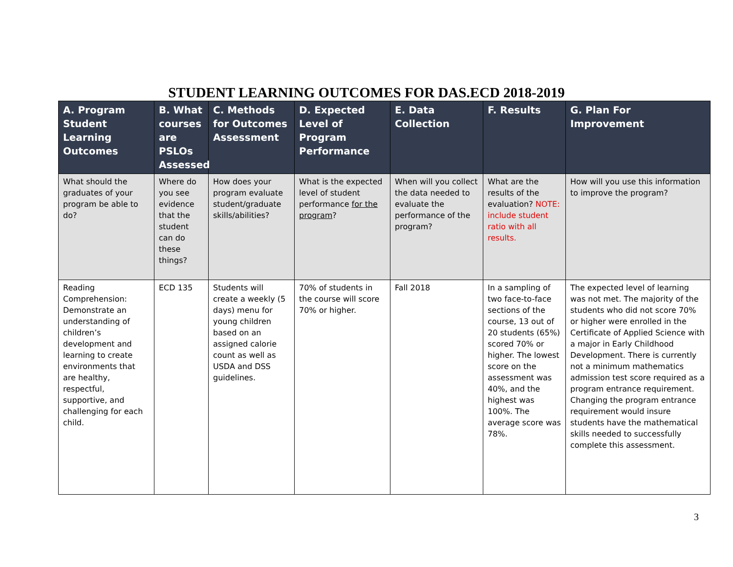STUDENT LEARNING OUTCOMES FOR DAS.ECD 2018-2019
| A. Program Student Learning Outcomes | B. What courses are PSLOs Assessed | C. Methods for Outcomes Assessment | D. Expected Level of Program Performance | E. Data Collection | F. Results | G. Plan For Improvement |
| --- | --- | --- | --- | --- | --- | --- |
| What should the graduates of your program be able to do? | Where do you see evidence that the student can do these things? | How does your program evaluate student/graduate skills/abilities? | What is the expected level of student performance for the program ? | When will you collect the data needed to evaluate the performance of the program? | What are the results of the evaluation? NOTE: include student ratio with all results. | How will you use this information to improve the program? |
| Reading Comprehension: Demonstrate an understanding of children’s development and learning to create environments that are healthy, respectful, supportive, and challenging for each child. | ECD 135 | Students will create a weekly (5 days) menu for young children based on an assigned calorie count as well as USDA and DSS guidelines. | 70% of students in the course will score 70% or higher. | Fall 2018 | In a sampling of two face-to-face sections of the course, 13 out of 20 students (65%) scored 70% or higher. The lowest score on the assessment was 40%, and the highest was 100%. The average score was 78%. | The expected level of learning was not met. The majority of the students who did not score 70% or higher were enrolled in the Certificate of Applied Science with a major in Early Childhood Development. There is currently not a minimum mathematics admission test score required as a program entrance requirement. Changing the program entrance requirement would insure students have the mathematical skills needed to successfully complete this assessment. |
3